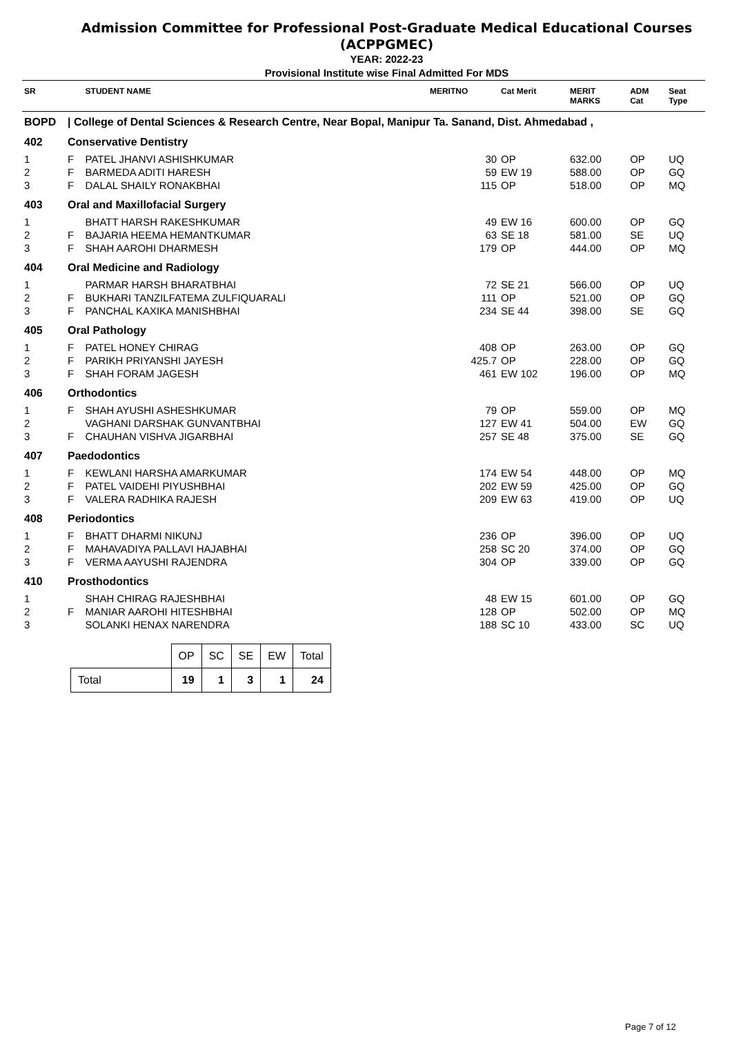Admission Committee for Professional Post-Graduate Medical Educational Courses
(ACPPGMEC)
YEAR: 2022-23
Provisional Institute wise Final Admitted For MDS
| SR | | STUDENT NAME | MERITNO | Cat Merit | MERIT MARKS | ADM Cat | Seat Type |
| --- | --- | --- | --- | --- | --- | --- | --- |
| BOPD | / College of Dental Sciences & Research Centre, Near Bopal, Manipur Ta. Sanand, Dist. Ahmedabad , | | | | | | |
| 402 | Conservative Dentistry | | | | | | |
| 1 | F | PATEL JHANVI ASHISHKUMAR | 30 | OP | 632.00 | OP | UQ |
| 2 | F | BARMEDA ADITI HARESH | 59 | EW 19 | 588.00 | OP | GQ |
| 3 | F | DALAL SHAILY RONAKBHAI | 115 | OP | 518.00 | OP | MQ |
| 403 | Oral and Maxillofacial Surgery | | | | | | |
| 1 | | BHATT HARSH RAKESHKUMAR | 49 | EW 16 | 600.00 | OP | GQ |
| 2 | F | BAJARIA HEEMA HEMANTKUMAR | 63 | SE 18 | 581.00 | SE | UQ |
| 3 | F | SHAH AAROHI DHARMESH | 179 | OP | 444.00 | OP | MQ |
| 404 | Oral Medicine and Radiology | | | | | | |
| 1 | | PARMAR HARSH BHARATBHAI | 72 | SE 21 | 566.00 | OP | UQ |
| 2 | F | BUKHARI TANZILFATEMA ZULFIQUARALI | 111 | OP | 521.00 | OP | GQ |
| 3 | F | PANCHAL KAXIKA MANISHBHAI | 234 | SE 44 | 398.00 | SE | GQ |
| 405 | Oral Pathology | | | | | | |
| 1 | F | PATEL HONEY CHIRAG | 408 | OP | 263.00 | OP | GQ |
| 2 | F | PARIKH PRIYANSHI JAYESH | 425.7 | OP | 228.00 | OP | GQ |
| 3 | F | SHAH FORAM JAGESH | 461 | EW 102 | 196.00 | OP | MQ |
| 406 | Orthodontics | | | | | | |
| 1 | F | SHAH AYUSHI ASHESHKUMAR | 79 | OP | 559.00 | OP | MQ |
| 2 | | VAGHANI DARSHAK GUNVANTBHAI | 127 | EW 41 | 504.00 | EW | GQ |
| 3 | F | CHAUHAN VISHVA JIGARBHAI | 257 | SE 48 | 375.00 | SE | GQ |
| 407 | Paedodontics | | | | | | |
| 1 | F | KEWLANI HARSHA AMARKUMAR | 174 | EW 54 | 448.00 | OP | MQ |
| 2 | F | PATEL VAIDEHI PIYUSHBHAI | 202 | EW 59 | 425.00 | OP | GQ |
| 3 | F | VALERA RADHIKA RAJESH | 209 | EW 63 | 419.00 | OP | UQ |
| 408 | Periodontics | | | | | | |
| 1 | F | BHATT DHARMI NIKUNJ | 236 | OP | 396.00 | OP | UQ |
| 2 | F | MAHAVADIYA PALLAVI HAJABHAI | 258 | SC 20 | 374.00 | OP | GQ |
| 3 | F | VERMA AAYUSHI RAJENDRA | 304 | OP | 339.00 | OP | GQ |
| 410 | Prosthodontics | | | | | | |
| 1 | | SHAH CHIRAG RAJESHBHAI | 48 | EW 15 | 601.00 | OP | GQ |
| 2 | F | MANIAR AAROHI HITESHBHAI | 128 | OP | 502.00 | OP | MQ |
| 3 | | SOLANKI HENAX NARENDRA | 188 | SC 10 | 433.00 | SC | UQ |
| | OP | SC | SE | EW | Total |
| --- | --- | --- | --- | --- | --- |
| Total | 19 | 1 | 3 | 1 | 24 |
Page 7 of 12